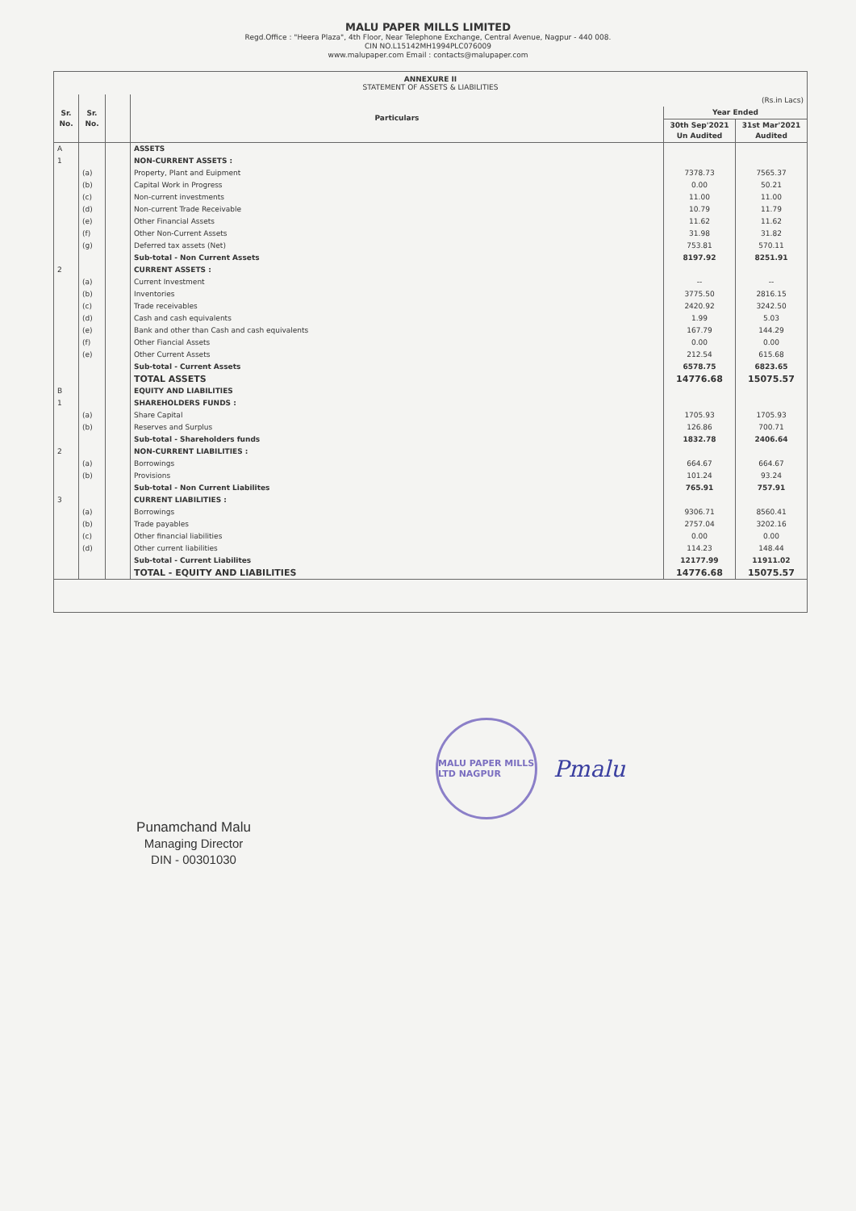MALU PAPER MILLS LIMITED
Regd.Office : "Heera Plaza", 4th Floor, Near Telephone Exchange, Central Avenue, Nagpur - 440 008.
CIN NO.L15142MH1994PLC076009
www.malupaper.com Email : contacts@malupaper.com
ANNEXURE II
STATEMENT OF ASSETS & LIABILITIES
| Sr. No. | Sr. No. | | Particulars | (Rs.in Lacs) | |
| --- | --- | --- | --- | --- | --- |
| | | | | Year Ended | |
| | | | | 30th Sep'2021 Un Audited | 31st Mar'2021 Audited |
| A | | | ASSETS | | |
| 1 | | | NON-CURRENT ASSETS : | | |
| | (a) | | Property, Plant and Euipment | 7378.73 | 7565.37 |
| | (b) | | Capital Work in Progress | 0.00 | 50.21 |
| | (c) | | Non-current investments | 11.00 | 11.00 |
| | (d) | | Non-current Trade Receivable | 10.79 | 11.79 |
| | (e) | | Other Financial Assets | 11.62 | 11.62 |
| | (f) | | Other Non-Current Assets | 31.98 | 31.82 |
| | (g) | | Deferred tax assets (Net) | 753.81 | 570.11 |
| | | | Sub-total - Non Current Assets | 8197.92 | 8251.91 |
| 2 | | | CURRENT ASSETS : | | |
| | (a) | | Current Investment | -- | -- |
| | (b) | | Inventories | 3775.50 | 2816.15 |
| | (c) | | Trade receivables | 2420.92 | 3242.50 |
| | (d) | | Cash and cash equivalents | 1.99 | 5.03 |
| | (e) | | Bank and other than Cash and cash equivalents | 167.79 | 144.29 |
| | (f) | | Other Fiancial Assets | 0.00 | 0.00 |
| | (e) | | Other Current Assets | 212.54 | 615.68 |
| | | | Sub-total - Current Assets | 6578.75 | 6823.65 |
| | | | TOTAL ASSETS | 14776.68 | 15075.57 |
| B | | | EQUITY AND LIABILITIES | | |
| 1 | | | SHAREHOLDERS FUNDS : | | |
| | (a) | | Share Capital | 1705.93 | 1705.93 |
| | (b) | | Reserves and Surplus | 126.86 | 700.71 |
| | | | Sub-total - Shareholders funds | 1832.78 | 2406.64 |
| 2 | | | NON-CURRENT LIABILITIES : | | |
| | (a) | | Borrowings | 664.67 | 664.67 |
| | (b) | | Provisions | 101.24 | 93.24 |
| | | | Sub-total - Non Current Liabilites | 765.91 | 757.91 |
| 3 | | | CURRENT LIABILITIES : | | |
| | (a) | | Borrowings | 9306.71 | 8560.41 |
| | (b) | | Trade payables | 2757.04 | 3202.16 |
| | (c) | | Other financial liabilities | 0.00 | 0.00 |
| | (d) | | Other current liabilities | 114.23 | 148.44 |
| | | | Sub-total - Current Liabilites | 12177.99 | 11911.02 |
| | | | TOTAL - EQUITY AND LIABILITIES | 14776.68 | 15075.57 |
MALU PAPER MILLS LTD NAGPUR
Pmalu
Punamchand Malu
Managing Director
DIN - 00301030